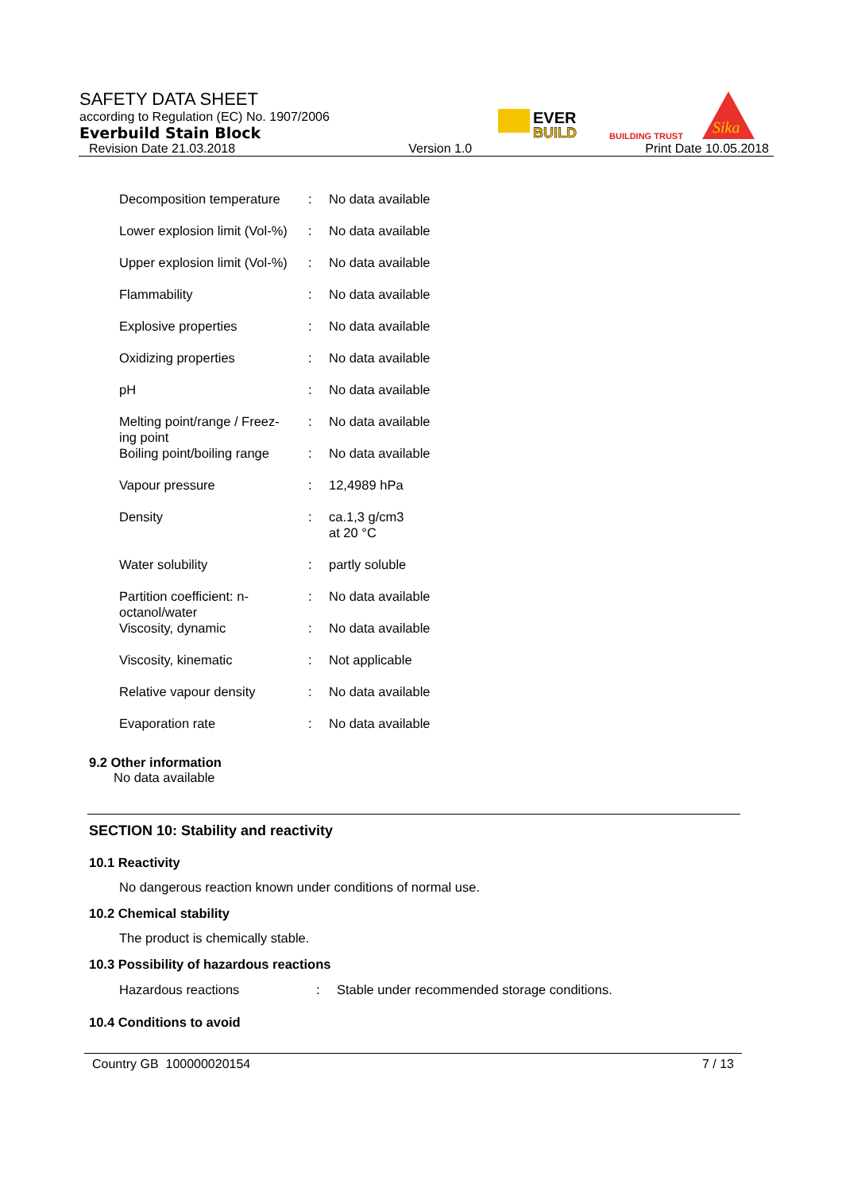SAFETY DATA SHEET
according to Regulation (EC) No. 1907/2006
Everbuild Stain Block
Revision Date 21.03.2018 Version 1.0 Print Date 10.05.2018
EVER
BUILD
BUILDING TRUST
Sika
| Decomposition temperature | : | No data available |
| Lower explosion limit (Vol-%) | : | No data available |
| Upper explosion limit (Vol-%) | : | No data available |
| Flammability | : | No data available |
| Explosive properties | : | No data available |
| Oxidizing properties | : | No data available |
| pH | : | No data available |
| Melting point/range / Freez- ing point | : | No data available |
| Boiling point/boiling range | : | No data available |
| Vapour pressure | : | 12,4989 hPa |
| Density | : | ca.1,3 g/cm3 at 20 °C |
| Water solubility | : | partly soluble |
| Partition coefficient: n- octanol/water | : | No data available |
| Viscosity, dynamic | : | No data available |
| Viscosity, kinematic | : | Not applicable |
| Relative vapour density | : | No data available |
| Evaporation rate | : | No data available |
9.2 Other information
No data available
SECTION 10: Stability and reactivity
10.1 Reactivity
No dangerous reaction known under conditions of normal use.
10.2 Chemical stability
The product is chemically stable.
10.3 Possibility of hazardous reactions
| Hazardous reactions | : | Stable under recommended storage conditions. |
10.4 Conditions to avoid
Country GB 100000020154 7 / 13